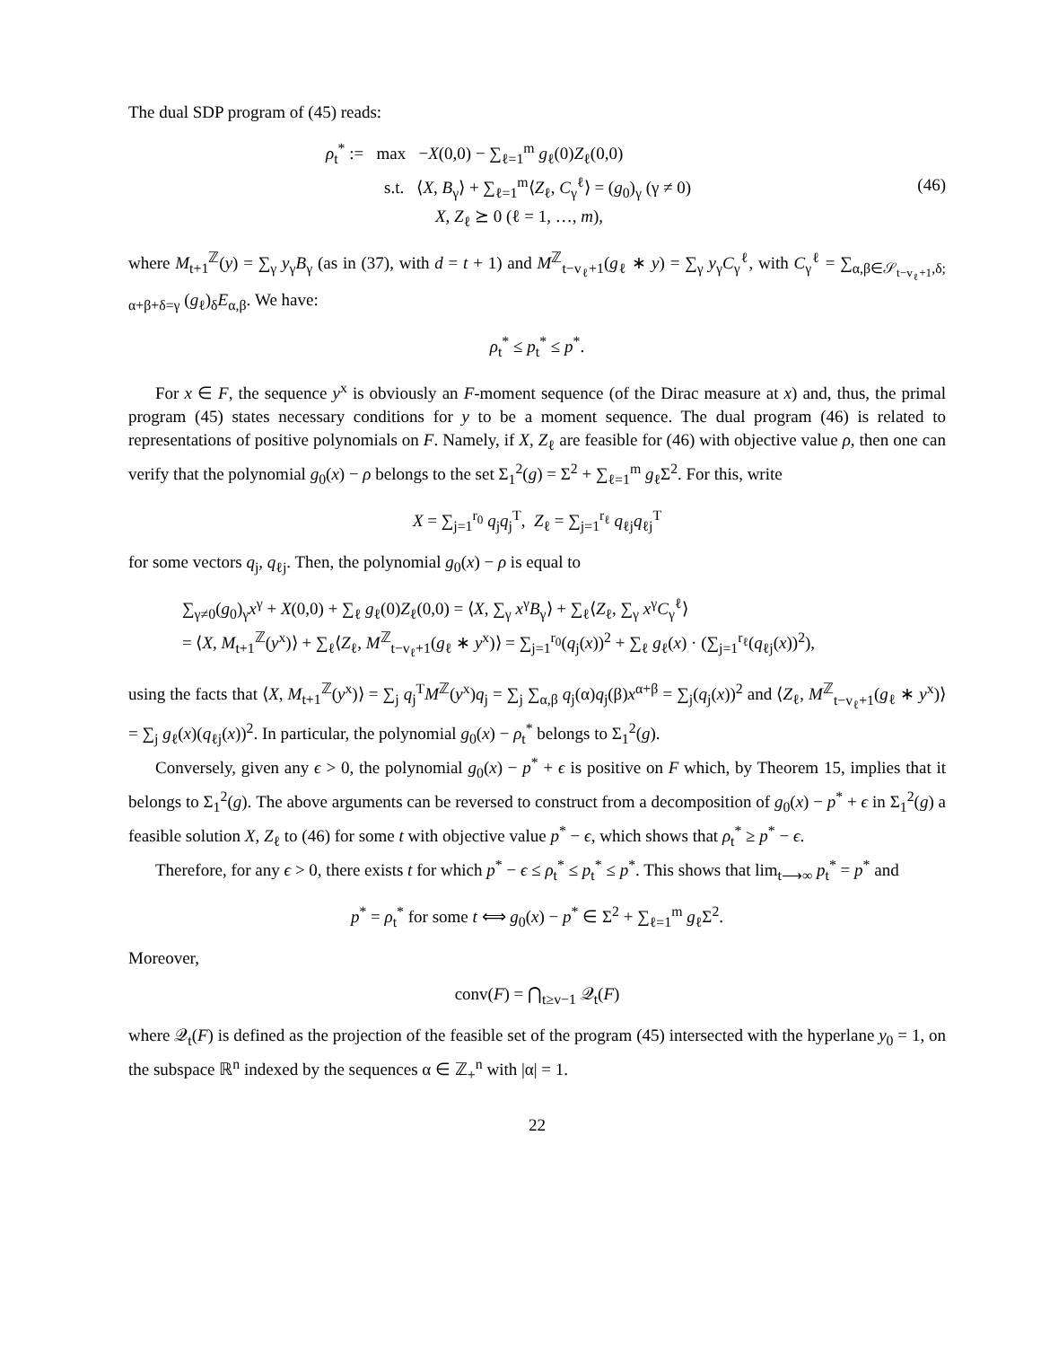The dual SDP program of (45) reads:
ρ<sub>t</sub><sup>*</sup> := max −X(0,0) − ∑<sub>ℓ=1</sub><sup>m</sup> g<sub>ℓ</sub>(0)Z<sub>ℓ</sub>(0,0)
s.t. ⟨X, B<sub>γ</sub>⟩ + ∑<sub>ℓ=1</sub><sup>m</sup>⟨Z<sub>ℓ</sub>, C<sub>γ</sub><sup>ℓ</sup>⟩ = (g<sub>0</sub>)<sub>γ</sub> (γ ≠ 0)
X, Z<sub>ℓ</sub> ⪰ 0 (ℓ = 1, …, m),
(46)
where M<sub>t+1</sub><sup>ℤ</sup>(y) = ∑<sub>γ</sub> y<sub>γ</sub>B<sub>γ</sub> (as in (37), with d = t + 1) and M<sup>ℤ</sup><sub>t−v<sub>ℓ</sub>+1</sub>(g<sub>ℓ</sub> ∗ y) = ∑<sub>γ</sub> y<sub>γ</sub>C<sub>γ</sub><sup>ℓ</sup>, with C<sub>γ</sub><sup>ℓ</sup> = ∑<sub>α,β∈𝒮<sub>t−v<sub>ℓ</sub>+1</sub>,δ; α+β+δ=γ</sub> (g<sub>ℓ</sub>)<sub>δ</sub>E<sub>α,β</sub>. We have:
ρ<sub>t</sub><sup>*</sup> ≤ p<sub>t</sub><sup>*</sup> ≤ p<sup>*</sup>.
For x ∈ F, the sequence y<sup>x</sup> is obviously an F-moment sequence (of the Dirac measure at x) and, thus, the primal program (45) states necessary conditions for y to be a moment sequence. The dual program (46) is related to representations of positive polynomials on F. Namely, if X, Z<sub>ℓ</sub> are feasible for (46) with objective value ρ, then one can verify that the polynomial g<sub>0</sub>(x) − ρ belongs to the set Σ<sub>1</sub><sup>2</sup>(g) = Σ<sup>2</sup> + ∑<sub>ℓ=1</sub><sup>m</sup> g<sub>ℓ</sub>Σ<sup>2</sup>. For this, write
X = ∑<sub>j=1</sub><sup>r<sub>0</sub></sup> q<sub>j</sub>q<sub>j</sub><sup>T</sup>, Z<sub>ℓ</sub> = ∑<sub>j=1</sub><sup>r<sub>ℓ</sub></sup> q<sub>ℓj</sub>q<sub>ℓj</sub><sup>T</sup>
for some vectors q<sub>j</sub>, q<sub>ℓj</sub>. Then, the polynomial g<sub>0</sub>(x) − ρ is equal to
∑<sub>γ≠0</sub>(g<sub>0</sub>)<sub>γ</sub>x<sup>γ</sup> + X(0,0) + ∑<sub>ℓ</sub> g<sub>ℓ</sub>(0)Z<sub>ℓ</sub>(0,0) = ⟨X, ∑<sub>γ</sub> x<sup>γ</sup>B<sub>γ</sub>⟩ + ∑<sub>ℓ</sub>⟨Z<sub>ℓ</sub>, ∑<sub>γ</sub> x<sup>γ</sup>C<sub>γ</sub><sup>ℓ</sup>⟩
= ⟨X, M<sub>t+1</sub><sup>ℤ</sup>(y<sup>x</sup>)⟩ + ∑<sub>ℓ</sub>⟨Z<sub>ℓ</sub>, M<sup>ℤ</sup><sub>t−v<sub>ℓ</sub>+1</sub>(g<sub>ℓ</sub> ∗ y<sup>x</sup>)⟩ = ∑<sub>j=1</sub><sup>r<sub>0</sub></sup>(q<sub>j</sub>(x))<sup>2</sup> + ∑<sub>ℓ</sub> g<sub>ℓ</sub>(x) · (∑<sub>j=1</sub><sup>r<sub>ℓ</sub></sup>(q<sub>ℓj</sub>(x))<sup>2</sup>),
using the facts that ⟨X, M<sub>t+1</sub><sup>ℤ</sup>(y<sup>x</sup>)⟩ = ∑<sub>j</sub> q<sub>j</sub><sup>T</sup>M<sup>ℤ</sup>(y<sup>x</sup>)q<sub>j</sub> = ∑<sub>j</sub> ∑<sub>α,β</sub> q<sub>j</sub>(α)q<sub>j</sub>(β)x<sup>α+β</sup> = ∑<sub>j</sub>(q<sub>j</sub>(x))<sup>2</sup> and ⟨Z<sub>ℓ</sub>, M<sup>ℤ</sup><sub>t−v<sub>ℓ</sub>+1</sub>(g<sub>ℓ</sub> ∗ y<sup>x</sup>)⟩ = ∑<sub>j</sub> g<sub>ℓ</sub>(x)(q<sub>ℓj</sub>(x))<sup>2</sup>. In particular, the polynomial g<sub>0</sub>(x) − ρ<sub>t</sub><sup>*</sup> belongs to Σ<sub>1</sub><sup>2</sup>(g).
Conversely, given any ϵ > 0, the polynomial g<sub>0</sub>(x) − p<sup>*</sup> + ϵ is positive on F which, by Theorem 15, implies that it belongs to Σ<sub>1</sub><sup>2</sup>(g). The above arguments can be reversed to construct from a decomposition of g<sub>0</sub>(x) − p<sup>*</sup> + ϵ in Σ<sub>1</sub><sup>2</sup>(g) a feasible solution X, Z<sub>ℓ</sub> to (46) for some t with objective value p<sup>*</sup> − ϵ, which shows that ρ<sub>t</sub><sup>*</sup> ≥ p<sup>*</sup> − ϵ.
Therefore, for any ϵ > 0, there exists t for which p<sup>*</sup> − ϵ ≤ ρ<sub>t</sub><sup>*</sup> ≤ p<sub>t</sub><sup>*</sup> ≤ p<sup>*</sup>. This shows that lim<sub>t⟶∞</sub> p<sub>t</sub><sup>*</sup> = p<sup>*</sup> and
p<sup>*</sup> = ρ<sub>t</sub><sup>*</sup> for some t ⟺ g<sub>0</sub>(x) − p<sup>*</sup> ∈ Σ<sup>2</sup> + ∑<sub>ℓ=1</sub><sup>m</sup> g<sub>ℓ</sub>Σ<sup>2</sup>.
Moreover,
conv(F) = ⋂<sub>t≥v−1</sub> 𝒬<sub>t</sub>(F)
where 𝒬<sub>t</sub>(F) is defined as the projection of the feasible set of the program (45) intersected with the hyperlane y<sub>0</sub> = 1, on the subspace ℝ<sup>n</sup> indexed by the sequences α ∈ ℤ<sub>+</sub><sup>n</sup> with |α| = 1.
22